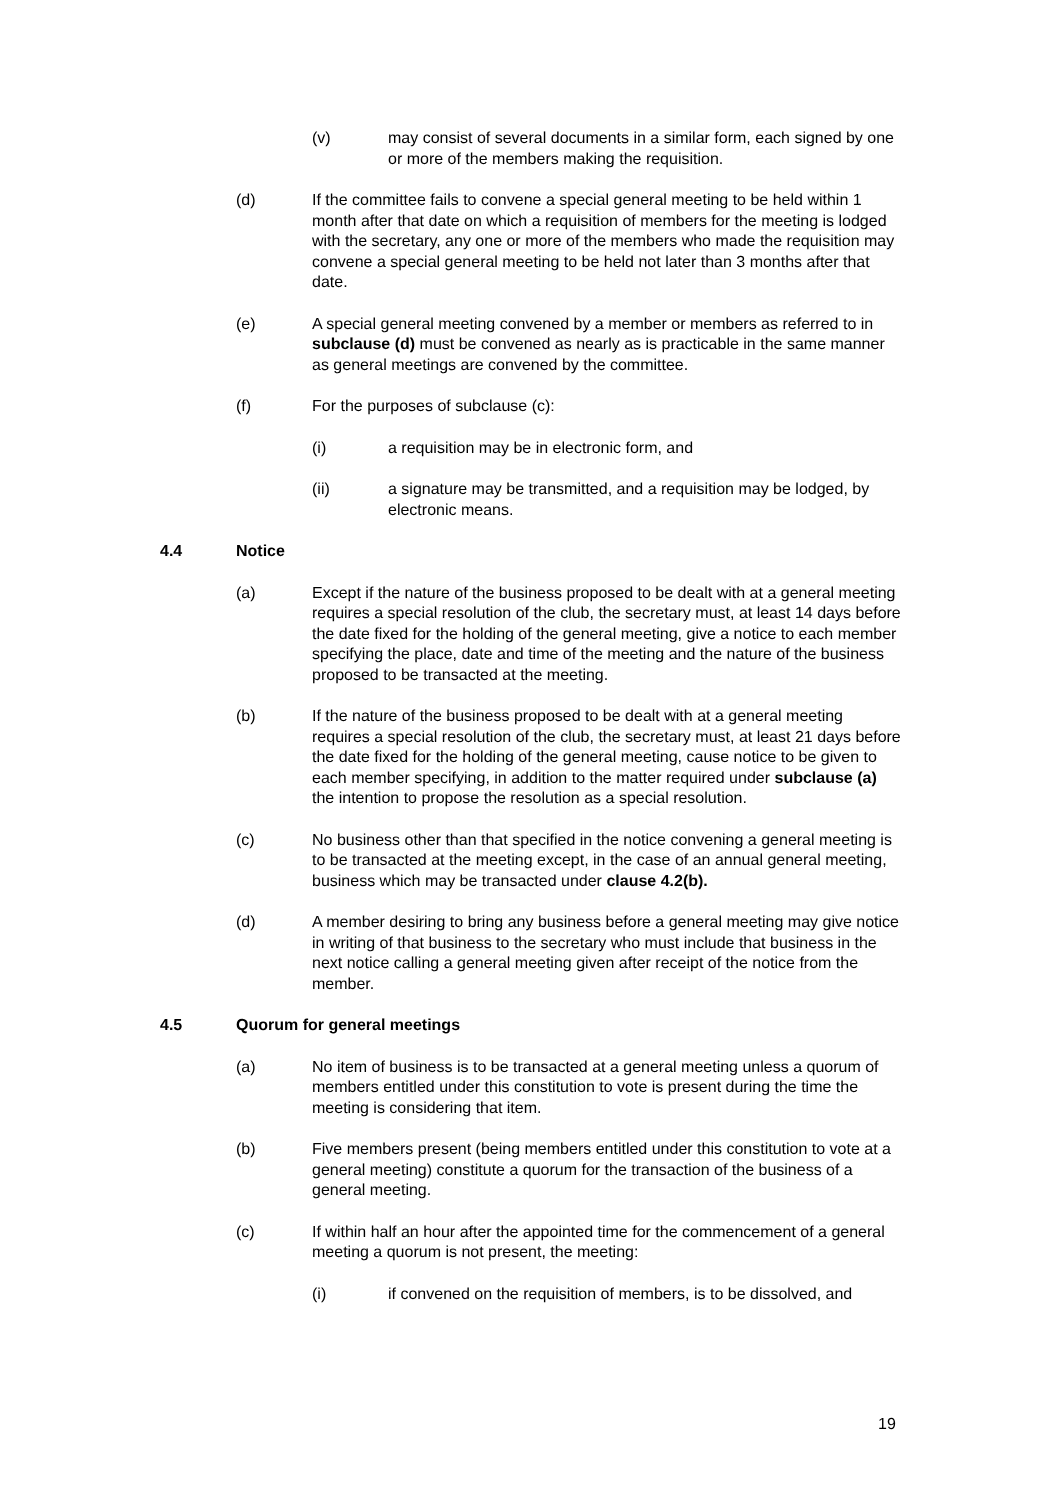(v) may consist of several documents in a similar form, each signed by one or more of the members making the requisition.
(d) If the committee fails to convene a special general meeting to be held within 1 month after that date on which a requisition of members for the meeting is lodged with the secretary, any one or more of the members who made the requisition may convene a special general meeting to be held not later than 3 months after that date.
(e) A special general meeting convened by a member or members as referred to in subclause (d) must be convened as nearly as is practicable in the same manner as general meetings are convened by the committee.
(f) For the purposes of subclause (c):
(i) a requisition may be in electronic form, and
(ii) a signature may be transmitted, and a requisition may be lodged, by electronic means.
4.4 Notice
(a) Except if the nature of the business proposed to be dealt with at a general meeting requires a special resolution of the club, the secretary must, at least 14 days before the date fixed for the holding of the general meeting, give a notice to each member specifying the place, date and time of the meeting and the nature of the business proposed to be transacted at the meeting.
(b) If the nature of the business proposed to be dealt with at a general meeting requires a special resolution of the club, the secretary must, at least 21 days before the date fixed for the holding of the general meeting, cause notice to be given to each member specifying, in addition to the matter required under subclause (a) the intention to propose the resolution as a special resolution.
(c) No business other than that specified in the notice convening a general meeting is to be transacted at the meeting except, in the case of an annual general meeting, business which may be transacted under clause 4.2(b).
(d) A member desiring to bring any business before a general meeting may give notice in writing of that business to the secretary who must include that business in the next notice calling a general meeting given after receipt of the notice from the member.
4.5 Quorum for general meetings
(a) No item of business is to be transacted at a general meeting unless a quorum of members entitled under this constitution to vote is present during the time the meeting is considering that item.
(b) Five members present (being members entitled under this constitution to vote at a general meeting) constitute a quorum for the transaction of the business of a general meeting.
(c) If within half an hour after the appointed time for the commencement of a general meeting a quorum is not present, the meeting:
(i) if convened on the requisition of members, is to be dissolved, and
19